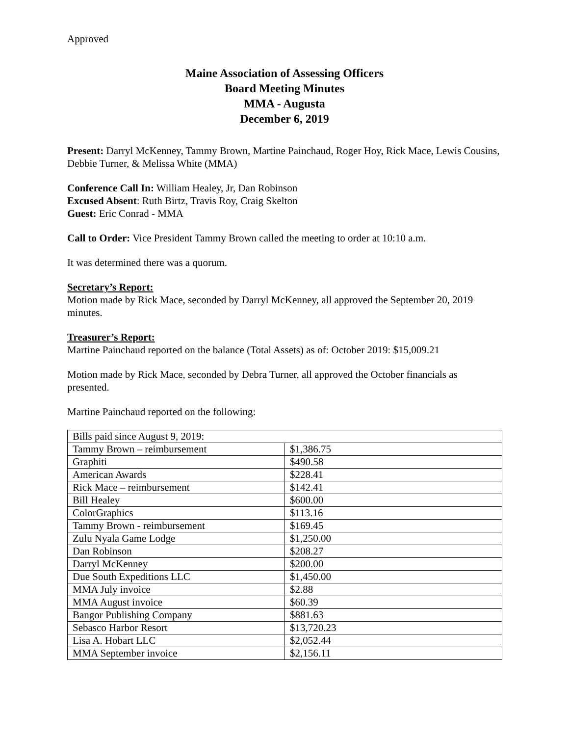Approved
Maine Association of Assessing Officers
Board Meeting Minutes
MMA - Augusta
December 6, 2019
Present: Darryl McKenney, Tammy Brown, Martine Painchaud, Roger Hoy, Rick Mace, Lewis Cousins, Debbie Turner, & Melissa White (MMA)
Conference Call In: William Healey, Jr, Dan Robinson
Excused Absent: Ruth Birtz, Travis Roy, Craig Skelton
Guest: Eric Conrad - MMA
Call to Order: Vice President Tammy Brown called the meeting to order at 10:10 a.m.
It was determined there was a quorum.
Secretary’s Report:
Motion made by Rick Mace, seconded by Darryl McKenney, all approved the September 20, 2019 minutes.
Treasurer’s Report:
Martine Painchaud reported on the balance (Total Assets) as of: October 2019: $15,009.21
Motion made by Rick Mace, seconded by Debra Turner, all approved the October financials as presented.
Martine Painchaud reported on the following:
| Bills paid since August 9, 2019: | |
| Tammy Brown – reimbursement | $1,386.75 |
| Graphiti | $490.58 |
| American Awards | $228.41 |
| Rick Mace – reimbursement | $142.41 |
| Bill Healey | $600.00 |
| ColorGraphics | $113.16 |
| Tammy Brown - reimbursement | $169.45 |
| Zulu Nyala Game Lodge | $1,250.00 |
| Dan Robinson | $208.27 |
| Darryl McKenney | $200.00 |
| Due South Expeditions LLC | $1,450.00 |
| MMA July invoice | $2.88 |
| MMA August invoice | $60.39 |
| Bangor Publishing Company | $881.63 |
| Sebasco Harbor Resort | $13,720.23 |
| Lisa A. Hobart LLC | $2,052.44 |
| MMA September invoice | $2,156.11 |